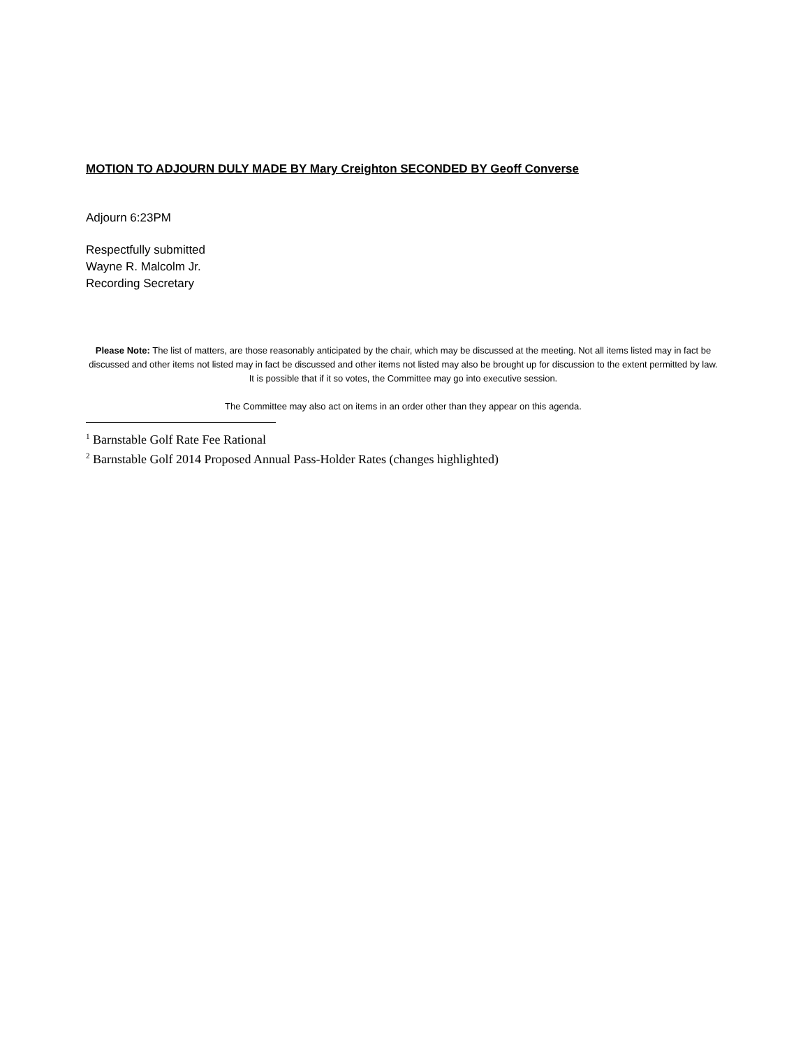MOTION TO ADJOURN DULY MADE BY Mary Creighton SECONDED BY Geoff Converse
Adjourn 6:23PM
Respectfully submitted
Wayne R. Malcolm Jr.
Recording Secretary
Please Note: The list of matters, are those reasonably anticipated by the chair, which may be discussed at the meeting. Not all items listed may in fact be discussed and other items not listed may in fact be discussed and other items not listed may also be brought up for discussion to the extent permitted by law. It is possible that if it so votes, the Committee may go into executive session.
The Committee may also act on items in an order other than they appear on this agenda.
<sup>1</sup> Barnstable Golf Rate Fee Rational
<sup>2</sup> Barnstable Golf 2014 Proposed Annual Pass-Holder Rates (changes highlighted)